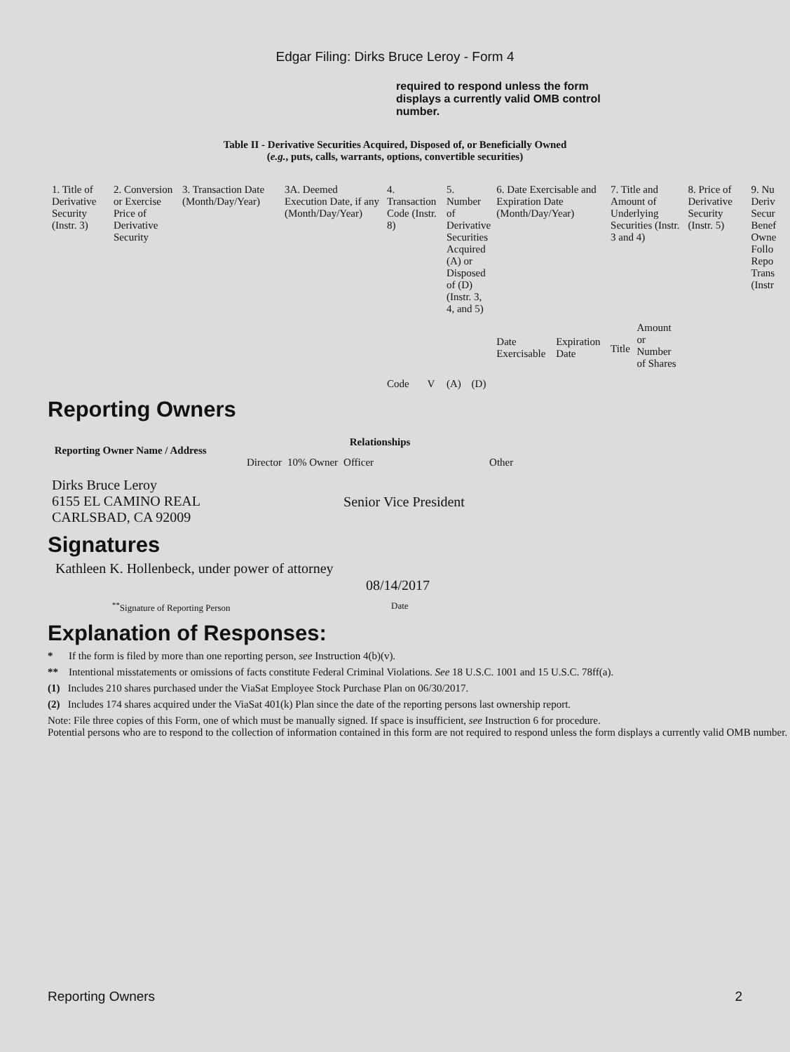Edgar Filing: Dirks Bruce Leroy - Form 4
required to respond unless the form displays a currently valid OMB control number.
Table II - Derivative Securities Acquired, Disposed of, or Beneficially Owned
(e.g., puts, calls, warrants, options, convertible securities)
| 1. Title of Derivative Security (Instr. 3) | 2. Conversion or Exercise Price of Derivative Security | 3. Transaction Date (Month/Day/Year) | 3A. Deemed Execution Date, if any (Month/Day/Year) | 4. Transaction Code (Instr. 8) | | 5. Number of Derivative Securities Acquired (A) or Disposed of (D) (Instr. 3, 4, and 5) | | 6. Date Exercisable and Expiration Date (Month/Day/Year) | | 7. Title and Amount of Underlying Securities (Instr. 3 and 4) | | 8. Price of Derivative Security (Instr. 5) | 9. Nu Deriv Secur Benef Owne Follo Repo Trans (Instr |
| --- | --- | --- | --- | --- | --- | --- | --- | --- | --- | --- | --- | --- | --- |
| | | | | Code | V | (A) | (D) | Date Exercisable | Expiration Date | Title | Amount or Number of Shares | | |
Reporting Owners
| Reporting Owner Name / Address | Relationships | | | |
| --- | --- | --- | --- | --- |
| | Director | 10% Owner | Officer | Other |
| Dirks Bruce Leroy 6155 EL CAMINO REAL CARLSBAD, CA 92009 | | | Senior Vice President | |
Signatures
| Kathleen K. Hollenbeck, under power of attorney | 08/14/2017 |
| <sup>**</sup> Signature of Reporting Person | Date |
Explanation of Responses:
* If the form is filed by more than one reporting person, see Instruction 4(b)(v).
** Intentional misstatements or omissions of facts constitute Federal Criminal Violations. See 18 U.S.C. 1001 and 15 U.S.C. 78ff(a).
(1) Includes 210 shares purchased under the ViaSat Employee Stock Purchase Plan on 06/30/2017.
(2) Includes 174 shares acquired under the ViaSat 401(k) Plan since the date of the reporting persons last ownership report.
Note: File three copies of this Form, one of which must be manually signed. If space is insufficient, see Instruction 6 for procedure.
Potential persons who are to respond to the collection of information contained in this form are not required to respond unless the form displays a currently valid OMB number.
Reporting Owners 2